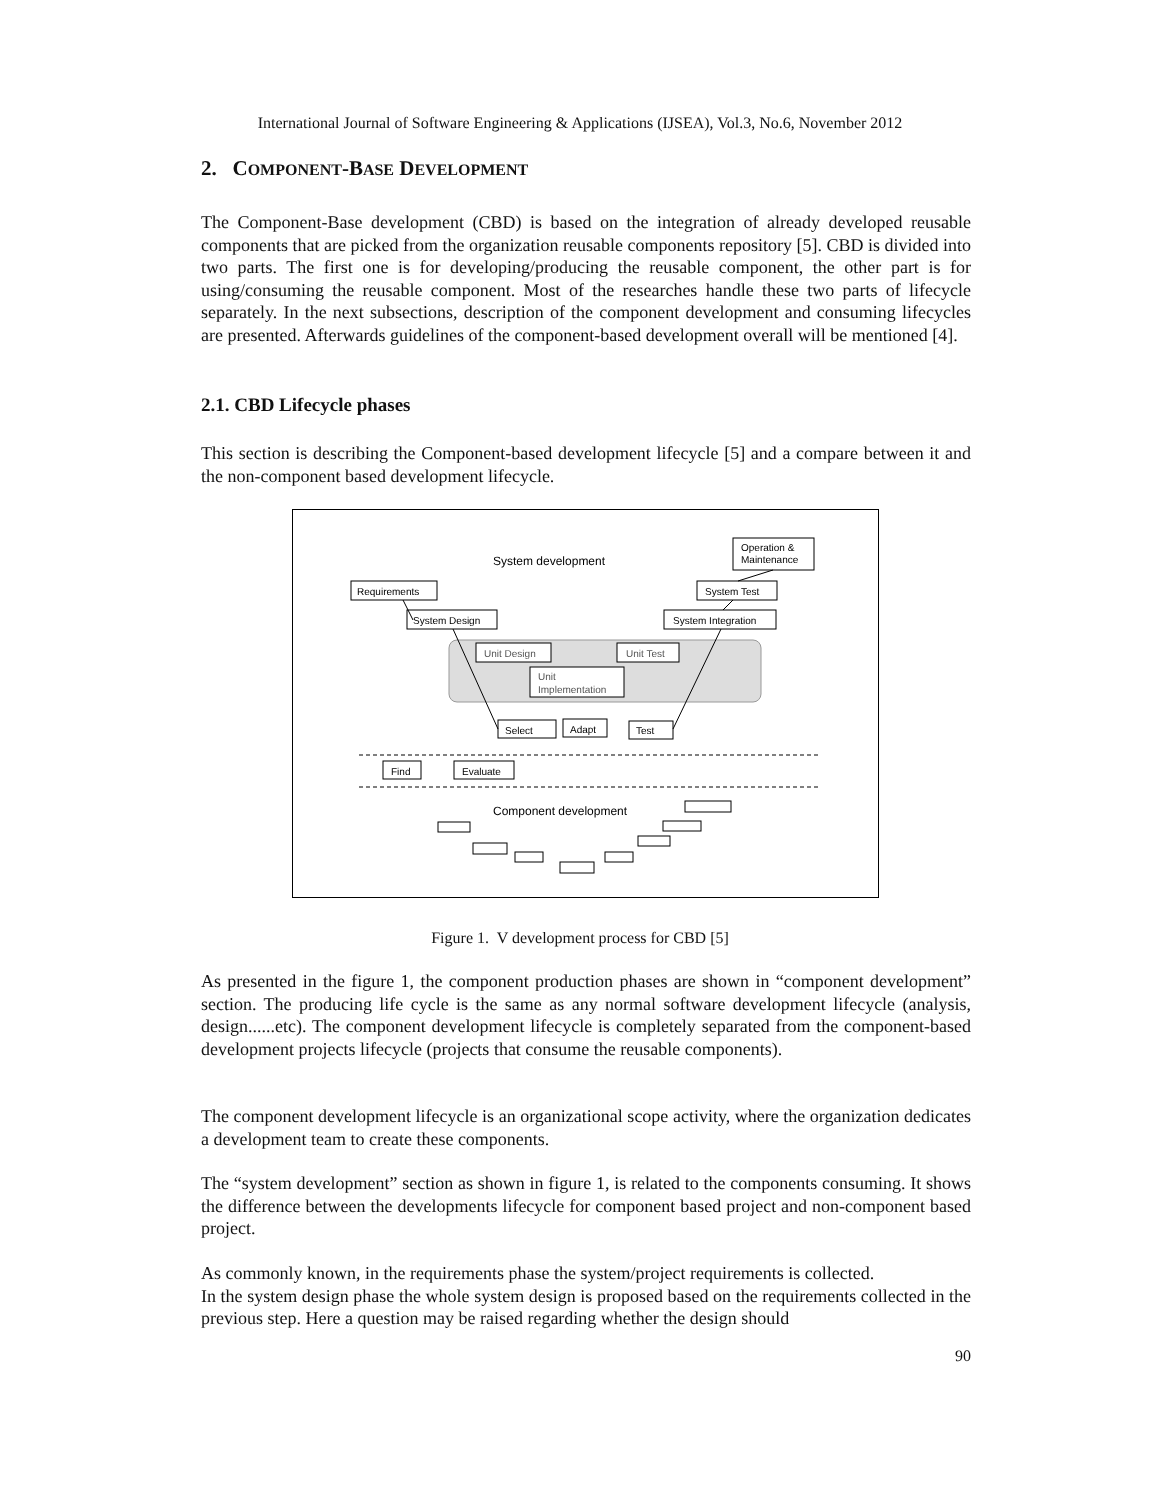International Journal of Software Engineering & Applications (IJSEA), Vol.3, No.6, November 2012
2. COMPONENT-BASE DEVELOPMENT
The Component-Base development (CBD) is based on the integration of already developed reusable components that are picked from the organization reusable components repository [5]. CBD is divided into two parts. The first one is for developing/producing the reusable component, the other part is for using/consuming the reusable component. Most of the researches handle these two parts of lifecycle separately. In the next subsections, description of the component development and consuming lifecycles are presented. Afterwards guidelines of the component-based development overall will be mentioned [4].
2.1. CBD Lifecycle phases
This section is describing the Component-based development lifecycle [5] and a compare between it and the non-component based development lifecycle.
System development
Operation &
Maintenance
Requirements
System Test
System Design
System Integration
Unit Design
Unit Test
Unit
Implementation
Select
Adapt
Test
Find
Evaluate
Component development
Figure 1. V development process for CBD [5]
As presented in the figure 1, the component production phases are shown in “component development” section. The producing life cycle is the same as any normal software development lifecycle (analysis, design......etc). The component development lifecycle is completely separated from the component-based development projects lifecycle (projects that consume the reusable components).
The component development lifecycle is an organizational scope activity, where the organization dedicates a development team to create these components.
The “system development” section as shown in figure 1, is related to the components consuming. It shows the difference between the developments lifecycle for component based project and non-component based project.
As commonly known, in the requirements phase the system/project requirements is collected.
In the system design phase the whole system design is proposed based on the requirements collected in the previous step. Here a question may be raised regarding whether the design should
90